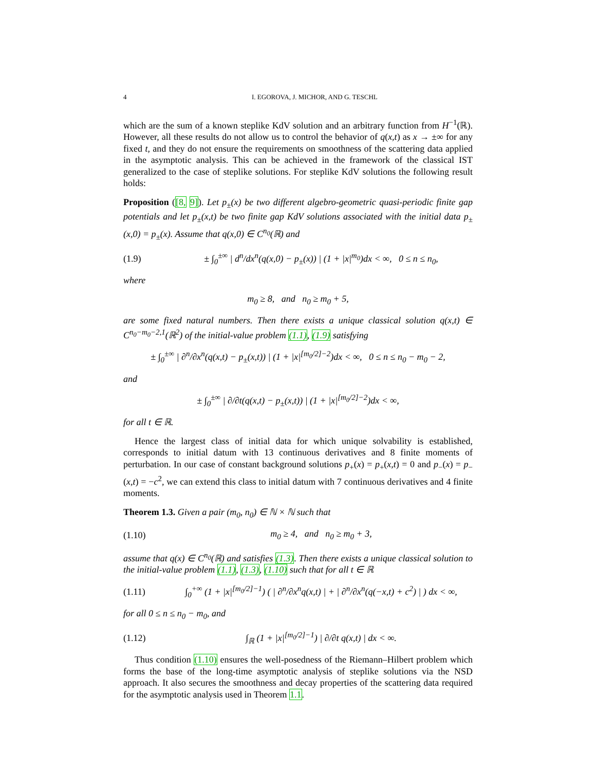4 I. EGOROVA, J. MICHOR, AND G. TESCHL
which are the sum of a known steplike KdV solution and an arbitrary function from H<sup>−1</sup>(ℝ). However, all these results do not allow us to control the behavior of q(x,t) as x → ±∞ for any fixed t, and they do not ensure the requirements on smoothness of the scattering data applied in the asymptotic analysis. This can be achieved in the framework of the classical IST generalized to the case of steplike solutions. For steplike KdV solutions the following result holds:
Proposition ([8, 9]). Let p<sub>±</sub>(x) be two different algebro-geometric quasi-periodic finite gap potentials and let p<sub>±</sub>(x,t) be two finite gap KdV solutions associated with the initial data p<sub>±</sub>(x,0) = p<sub>±</sub>(x). Assume that q(x,0) ∈ C<sup>n<sub>0</sub></sup>(ℝ) and
(1.9) ± ∫<sub>0</sub><sup>±∞</sup> | d<sup>n</sup>/dx<sup>n</sup>(q(x,0) − p<sub>±</sub>(x)) | (1 + |x|<sup>m<sub>0</sub></sup>)dx < ∞, 0 ≤ n ≤ n<sub>0</sub>,
where
m<sub>0</sub> ≥ 8, and n<sub>0</sub> ≥ m<sub>0</sub> + 5,
are some fixed natural numbers. Then there exists a unique classical solution q(x,t) ∈ C<sup>n<sub>0</sub>−m<sub>0</sub>−2,1</sup>(ℝ<sup>2</sup>) of the initial-value problem (1.1), (1.9) satisfying
± ∫<sub>0</sub><sup>±∞</sup> | ∂<sup>n</sup>/∂x<sup>n</sup>(q(x,t) − p<sub>±</sub>(x,t)) | (1 + |x|<sup>[m<sub>0</sub>/2]−2</sup>)dx < ∞, 0 ≤ n ≤ n<sub>0</sub> − m<sub>0</sub> − 2,
and
± ∫<sub>0</sub><sup>±∞</sup> | ∂/∂t(q(x,t) − p<sub>±</sub>(x,t)) | (1 + |x|<sup>[m<sub>0</sub>/2]−2</sup>)dx < ∞,
for all t ∈ ℝ.
Hence the largest class of initial data for which unique solvability is established, corresponds to initial datum with 13 continuous derivatives and 8 finite moments of perturbation. In our case of constant background solutions p<sub>+</sub>(x) = p<sub>+</sub>(x,t) = 0 and p<sub>−</sub>(x) = p<sub>−</sub>(x,t) = −c<sup>2</sup>, we can extend this class to initial datum with 7 continuous derivatives and 4 finite moments.
Theorem 1.3. Given a pair (m<sub>0</sub>, n<sub>0</sub>) ∈ ℕ × ℕ such that
(1.10) m<sub>0</sub> ≥ 4, and n<sub>0</sub> ≥ m<sub>0</sub> + 3,
assume that q(x) ∈ C<sup>n<sub>0</sub></sup>(ℝ) and satisfies (1.3). Then there exists a unique classical solution to the initial-value problem (1.1), (1.3), (1.10) such that for all t ∈ ℝ
(1.11) ∫<sub>0</sub><sup>+∞</sup> (1 + |x|<sup>[m<sub>0</sub>/2]−1</sup>) ( | ∂<sup>n</sup>/∂x<sup>n</sup>q(x,t) | + | ∂<sup>n</sup>/∂x<sup>n</sup>(q(−x,t) + c<sup>2</sup>) | ) dx < ∞,
for all 0 ≤ n ≤ n<sub>0</sub> − m<sub>0</sub>, and
(1.12) ∫<sub>ℝ</sub> (1 + |x|<sup>[m<sub>0</sub>/2]−1</sup>) | ∂/∂t q(x,t) | dx < ∞.
Thus condition (1.10) ensures the well-posedness of the Riemann–Hilbert problem which forms the base of the long-time asymptotic analysis of steplike solutions via the NSD approach. It also secures the smoothness and decay properties of the scattering data required for the asymptotic analysis used in Theorem 1.1.